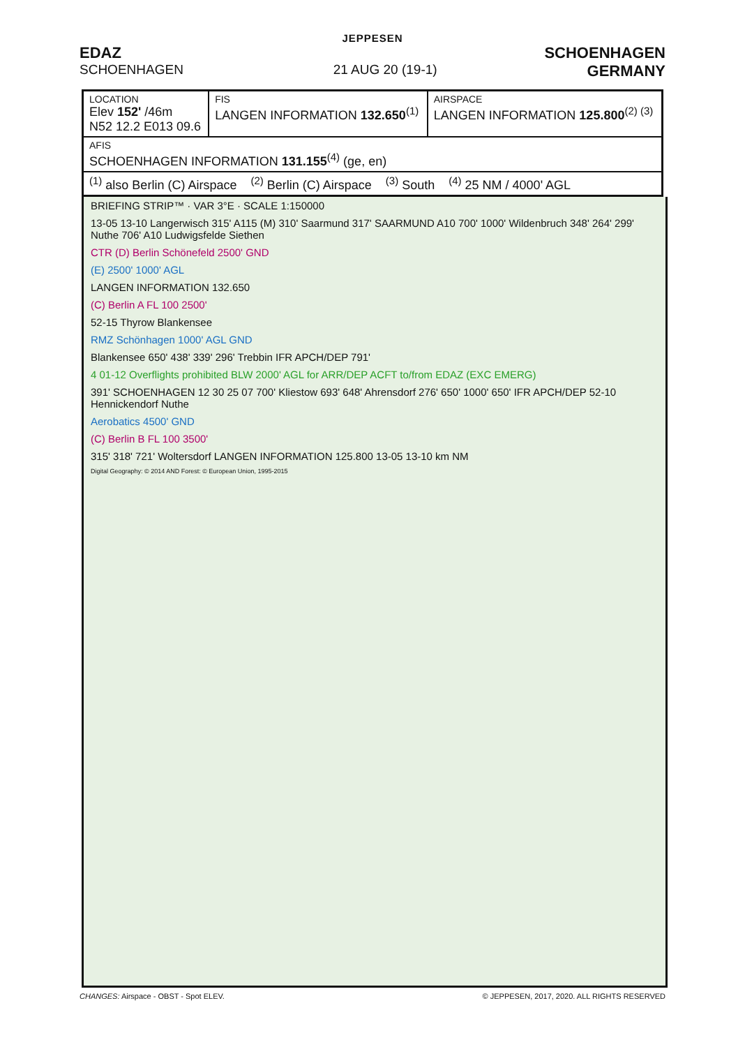JEPPESEN
EDAZ SCHOENHAGEN
SCHOENHAGEN 21 AUG 20 (19-1) GERMANY
| LOCATION Elev 152' /46m N52 12.2 E013 09.6 | FIS LANGEN INFORMATION 132.650<sup>(1)</sup> | AIRSPACE LANGEN INFORMATION 125.800<sup>(2) (3)</sup> |
| AFIS SCHOENHAGEN INFORMATION 131.155<sup>(4)</sup> (ge, en) | | |
| <sup>(1)</sup> also Berlin (C) Airspace <sup>(2)</sup> Berlin (C) Airspace <sup>(3)</sup> South <sup>(4)</sup> 25 NM / 4000' AGL | | |
BRIEFING STRIP™ · VAR 3°E · SCALE 1:150000
13-05 13-10 Langerwisch 315' A115 (M) 310' Saarmund 317' SAARMUND A10 700' 1000' Wildenbruch 348' 264' 299' Nuthe 706' A10 Ludwigsfelde Siethen
CTR (D) Berlin Schönefeld 2500' GND
(E) 2500' 1000' AGL
LANGEN INFORMATION 132.650
(C) Berlin A FL 100 2500'
52-15 Thyrow Blankensee
RMZ Schönhagen 1000' AGL GND
Blankensee 650' 438' 339' 296' Trebbin IFR APCH/DEP 791'
4 01-12 Overflights prohibited BLW 2000' AGL for ARR/DEP ACFT to/from EDAZ (EXC EMERG)
391' SCHOENHAGEN 12 30 25 07 700' Kliestow 693' 648' Ahrensdorf 276' 650' 1000' 650' IFR APCH/DEP 52-10 Hennickendorf Nuthe
Aerobatics 4500' GND
(C) Berlin B FL 100 3500'
315' 318' 721' Woltersdorf LANGEN INFORMATION 125.800 13-05 13-10 km NM
Digital Geography: © 2014 AND Forest: © European Union, 1995-2015
CHANGES: Airspace - OBST - Spot ELEV. © JEPPESEN, 2017, 2020. ALL RIGHTS RESERVED